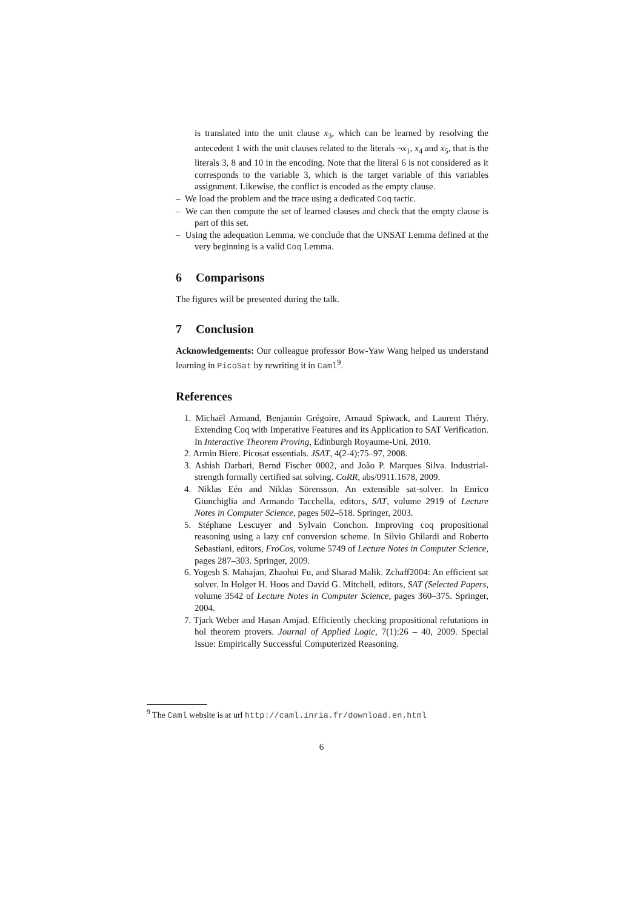is translated into the unit clause x<sub>3</sub>, which can be learned by resolving the antecedent 1 with the unit clauses related to the literals ¬x<sub>1</sub>, x<sub>4</sub> and x<sub>5</sub>, that is the literals 3, 8 and 10 in the encoding. Note that the literal 6 is not considered as it corresponds to the variable 3, which is the target variable of this variables assignment. Likewise, the conflict is encoded as the empty clause.
– We load the problem and the trace using a dedicated Coq tactic.
– We can then compute the set of learned clauses and check that the empty clause is part of this set.
– Using the adequation Lemma, we conclude that the UNSAT Lemma defined at the very beginning is a valid Coq Lemma.
6 Comparisons
The figures will be presented during the talk.
7 Conclusion
Acknowledgements: Our colleague professor Bow-Yaw Wang helped us understand learning in PicoSat by rewriting it in Caml<sup>9</sup>.
References
1. Michaël Armand, Benjamin Grégoire, Arnaud Spiwack, and Laurent Théry. Extending Coq with Imperative Features and its Application to SAT Verification. In Interactive Theorem Proving, Edinburgh Royaume-Uni, 2010.
2. Armin Biere. Picosat essentials. JSAT, 4(2-4):75–97, 2008.
3. Ashish Darbari, Bernd Fischer 0002, and João P. Marques Silva. Industrial-strength formally certified sat solving. CoRR, abs/0911.1678, 2009.
4. Niklas Eén and Niklas Sörensson. An extensible sat-solver. In Enrico Giunchiglia and Armando Tacchella, editors, SAT, volume 2919 of Lecture Notes in Computer Science, pages 502–518. Springer, 2003.
5. Stéphane Lescuyer and Sylvain Conchon. Improving coq propositional reasoning using a lazy cnf conversion scheme. In Silvio Ghilardi and Roberto Sebastiani, editors, FroCos, volume 5749 of Lecture Notes in Computer Science, pages 287–303. Springer, 2009.
6. Yogesh S. Mahajan, Zhaohui Fu, and Sharad Malik. Zchaff2004: An efficient sat solver. In Holger H. Hoos and David G. Mitchell, editors, SAT (Selected Papers, volume 3542 of Lecture Notes in Computer Science, pages 360–375. Springer, 2004.
7. Tjark Weber and Hasan Amjad. Efficiently checking propositional refutations in hol theorem provers. Journal of Applied Logic, 7(1):26 – 40, 2009. Special Issue: Empirically Successful Computerized Reasoning.
<sup>9</sup> The Caml website is at url http://caml.inria.fr/download.en.html
6